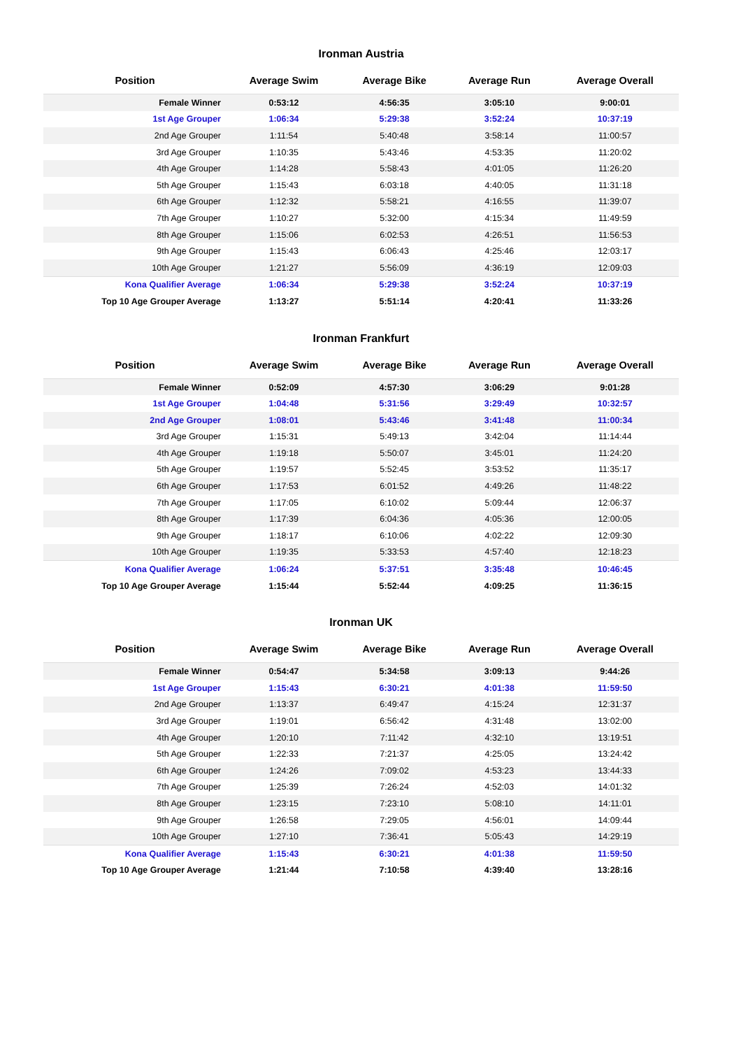Ironman Austria
| Position | Average Swim | Average Bike | Average Run | Average Overall |
| --- | --- | --- | --- | --- |
| Female Winner | 0:53:12 | 4:56:35 | 3:05:10 | 9:00:01 |
| 1st Age Grouper | 1:06:34 | 5:29:38 | 3:52:24 | 10:37:19 |
| 2nd Age Grouper | 1:11:54 | 5:40:48 | 3:58:14 | 11:00:57 |
| 3rd Age Grouper | 1:10:35 | 5:43:46 | 4:53:35 | 11:20:02 |
| 4th Age Grouper | 1:14:28 | 5:58:43 | 4:01:05 | 11:26:20 |
| 5th Age Grouper | 1:15:43 | 6:03:18 | 4:40:05 | 11:31:18 |
| 6th Age Grouper | 1:12:32 | 5:58:21 | 4:16:55 | 11:39:07 |
| 7th Age Grouper | 1:10:27 | 5:32:00 | 4:15:34 | 11:49:59 |
| 8th Age Grouper | 1:15:06 | 6:02:53 | 4:26:51 | 11:56:53 |
| 9th Age Grouper | 1:15:43 | 6:06:43 | 4:25:46 | 12:03:17 |
| 10th Age Grouper | 1:21:27 | 5:56:09 | 4:36:19 | 12:09:03 |
| Kona Qualifier Average | 1:06:34 | 5:29:38 | 3:52:24 | 10:37:19 |
| Top 10 Age Grouper Average | 1:13:27 | 5:51:14 | 4:20:41 | 11:33:26 |
Ironman Frankfurt
| Position | Average Swim | Average Bike | Average Run | Average Overall |
| --- | --- | --- | --- | --- |
| Female Winner | 0:52:09 | 4:57:30 | 3:06:29 | 9:01:28 |
| 1st Age Grouper | 1:04:48 | 5:31:56 | 3:29:49 | 10:32:57 |
| 2nd Age Grouper | 1:08:01 | 5:43:46 | 3:41:48 | 11:00:34 |
| 3rd Age Grouper | 1:15:31 | 5:49:13 | 3:42:04 | 11:14:44 |
| 4th Age Grouper | 1:19:18 | 5:50:07 | 3:45:01 | 11:24:20 |
| 5th Age Grouper | 1:19:57 | 5:52:45 | 3:53:52 | 11:35:17 |
| 6th Age Grouper | 1:17:53 | 6:01:52 | 4:49:26 | 11:48:22 |
| 7th Age Grouper | 1:17:05 | 6:10:02 | 5:09:44 | 12:06:37 |
| 8th Age Grouper | 1:17:39 | 6:04:36 | 4:05:36 | 12:00:05 |
| 9th Age Grouper | 1:18:17 | 6:10:06 | 4:02:22 | 12:09:30 |
| 10th Age Grouper | 1:19:35 | 5:33:53 | 4:57:40 | 12:18:23 |
| Kona Qualifier Average | 1:06:24 | 5:37:51 | 3:35:48 | 10:46:45 |
| Top 10 Age Grouper Average | 1:15:44 | 5:52:44 | 4:09:25 | 11:36:15 |
Ironman UK
| Position | Average Swim | Average Bike | Average Run | Average Overall |
| --- | --- | --- | --- | --- |
| Female Winner | 0:54:47 | 5:34:58 | 3:09:13 | 9:44:26 |
| 1st Age Grouper | 1:15:43 | 6:30:21 | 4:01:38 | 11:59:50 |
| 2nd Age Grouper | 1:13:37 | 6:49:47 | 4:15:24 | 12:31:37 |
| 3rd Age Grouper | 1:19:01 | 6:56:42 | 4:31:48 | 13:02:00 |
| 4th Age Grouper | 1:20:10 | 7:11:42 | 4:32:10 | 13:19:51 |
| 5th Age Grouper | 1:22:33 | 7:21:37 | 4:25:05 | 13:24:42 |
| 6th Age Grouper | 1:24:26 | 7:09:02 | 4:53:23 | 13:44:33 |
| 7th Age Grouper | 1:25:39 | 7:26:24 | 4:52:03 | 14:01:32 |
| 8th Age Grouper | 1:23:15 | 7:23:10 | 5:08:10 | 14:11:01 |
| 9th Age Grouper | 1:26:58 | 7:29:05 | 4:56:01 | 14:09:44 |
| 10th Age Grouper | 1:27:10 | 7:36:41 | 5:05:43 | 14:29:19 |
| Kona Qualifier Average | 1:15:43 | 6:30:21 | 4:01:38 | 11:59:50 |
| Top 10 Age Grouper Average | 1:21:44 | 7:10:58 | 4:39:40 | 13:28:16 |